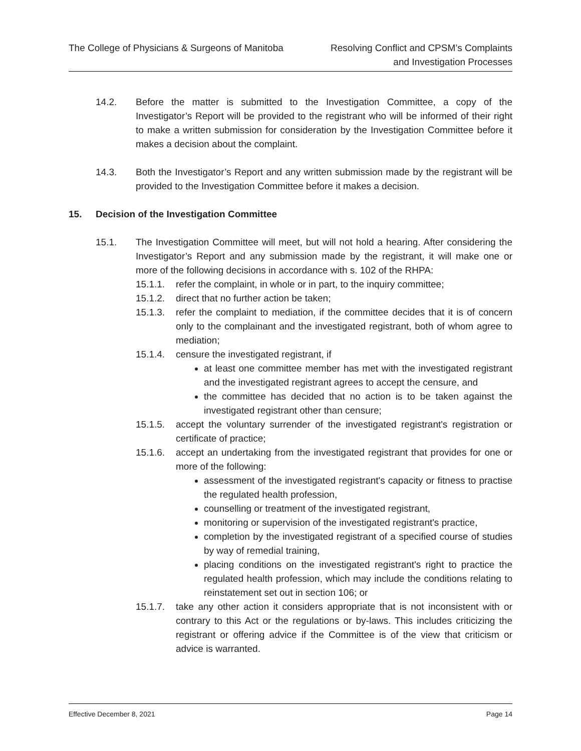The College of Physicians & Surgeons of Manitoba
Resolving Conflict and CPSM’s Complaints
and Investigation Processes
14.2. Before the matter is submitted to the Investigation Committee, a copy of the Investigator’s Report will be provided to the registrant who will be informed of their right to make a written submission for consideration by the Investigation Committee before it makes a decision about the complaint.
14.3. Both the Investigator’s Report and any written submission made by the registrant will be provided to the Investigation Committee before it makes a decision.
15. Decision of the Investigation Committee
15.1. The Investigation Committee will meet, but will not hold a hearing. After considering the Investigator’s Report and any submission made by the registrant, it will make one or more of the following decisions in accordance with s. 102 of the RHPA:
15.1.1. refer the complaint, in whole or in part, to the inquiry committee;
15.1.2. direct that no further action be taken;
15.1.3. refer the complaint to mediation, if the committee decides that it is of concern only to the complainant and the investigated registrant, both of whom agree to mediation;
15.1.4. censure the investigated registrant, if
at least one committee member has met with the investigated registrant and the investigated registrant agrees to accept the censure, and
the committee has decided that no action is to be taken against the investigated registrant other than censure;
15.1.5. accept the voluntary surrender of the investigated registrant's registration or certificate of practice;
15.1.6. accept an undertaking from the investigated registrant that provides for one or more of the following:
assessment of the investigated registrant's capacity or fitness to practise the regulated health profession,
counselling or treatment of the investigated registrant,
monitoring or supervision of the investigated registrant's practice,
completion by the investigated registrant of a specified course of studies by way of remedial training,
placing conditions on the investigated registrant's right to practice the regulated health profession, which may include the conditions relating to reinstatement set out in section 106; or
15.1.7. take any other action it considers appropriate that is not inconsistent with or contrary to this Act or the regulations or by-laws. This includes criticizing the registrant or offering advice if the Committee is of the view that criticism or advice is warranted.
Effective December 8, 2021 Page 14